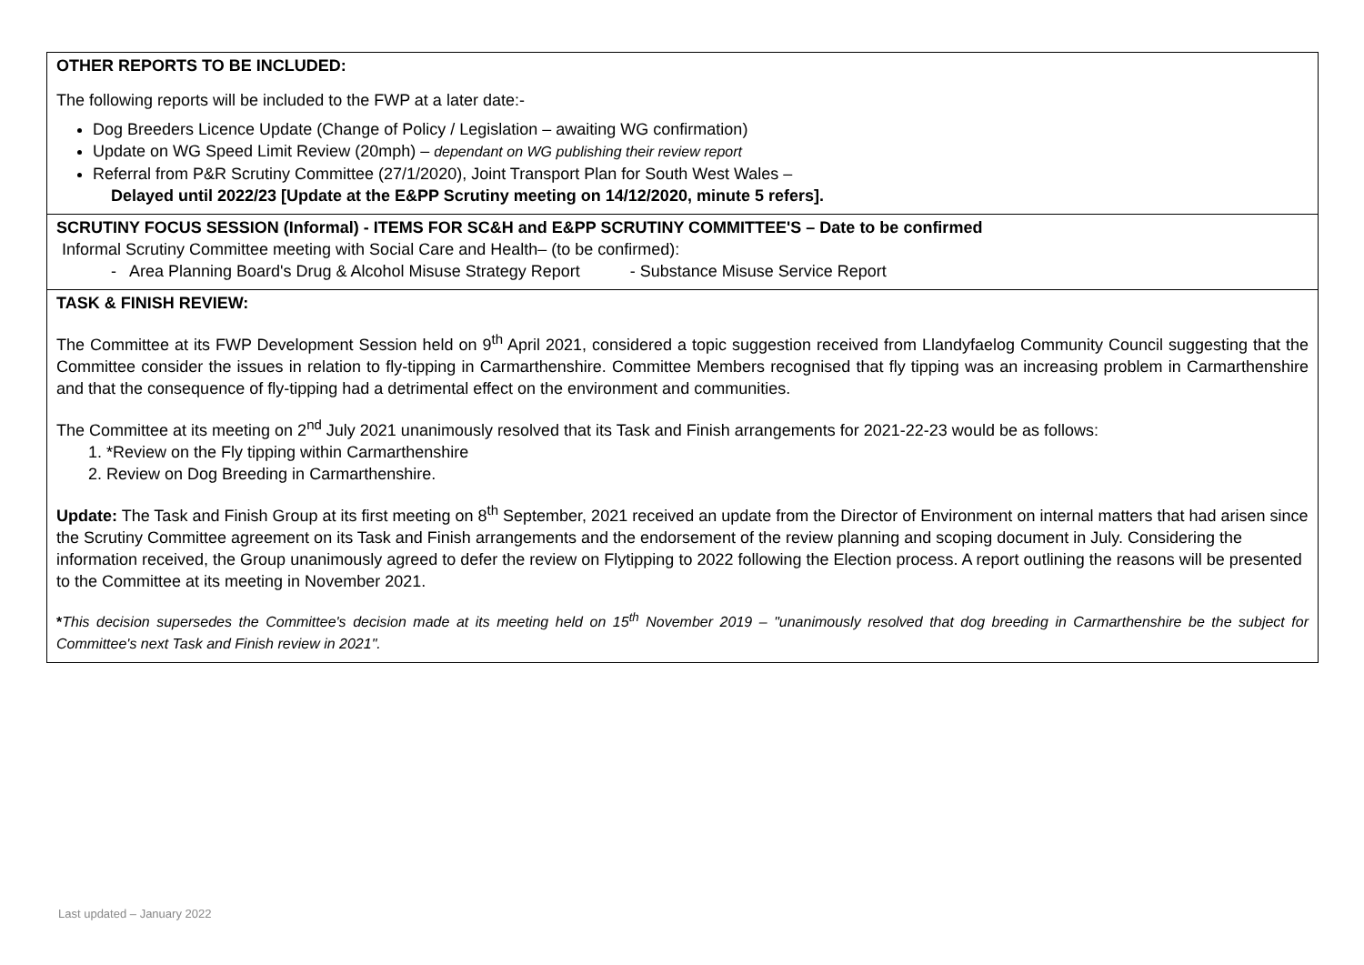| OTHER REPORTS TO BE INCLUDED: The following reports will be included to the FWP at a later date:- Dog Breeders Licence Update (Change of Policy / Legislation – awaiting WG confirmation) Update on WG Speed Limit Review (20mph) – dependant on WG publishing their review report Referral from P&R Scrutiny Committee (27/1/2020), Joint Transport Plan for South West Wales – Delayed until 2022/23 [Update at the E&PP Scrutiny meeting on 14/12/2020, minute 5 refers]. |
| SCRUTINY FOCUS SESSION (Informal) - ITEMS FOR SC&H and E&PP SCRUTINY COMMITTEE'S – Date to be confirmed Informal Scrutiny Committee meeting with Social Care and Health– (to be confirmed): - Area Planning Board's Drug & Alcohol Misuse Strategy Report - Substance Misuse Service Report |
| TASK & FINISH REVIEW: The Committee at its FWP Development Session held on 9<sup>th</sup> April 2021, considered a topic suggestion received from Llandyfaelog Community Council suggesting that the Committee consider the issues in relation to fly-tipping in Carmarthenshire. Committee Members recognised that fly tipping was an increasing problem in Carmarthenshire and that the consequence of fly-tipping had a detrimental effect on the environment and communities. The Committee at its meeting on 2<sup>nd</sup> July 2021 unanimously resolved that its Task and Finish arrangements for 2021-22-23 would be as follows: 1. *Review on the Fly tipping within Carmarthenshire 2. Review on Dog Breeding in Carmarthenshire. Update: The Task and Finish Group at its first meeting on 8<sup>th</sup> September, 2021 received an update from the Director of Environment on internal matters that had arisen since the Scrutiny Committee agreement on its Task and Finish arrangements and the endorsement of the review planning and scoping document in July. Considering the information received, the Group unanimously agreed to defer the review on Flytipping to 2022 following the Election process. A report outlining the reasons will be presented to the Committee at its meeting in November 2021. * This decision supersedes the Committee's decision made at its meeting held on 15<sup>th</sup> November 2019 – "unanimously resolved that dog breeding in Carmarthenshire be the subject for Committee's next Task and Finish review in 2021". |
Last updated – January 2022